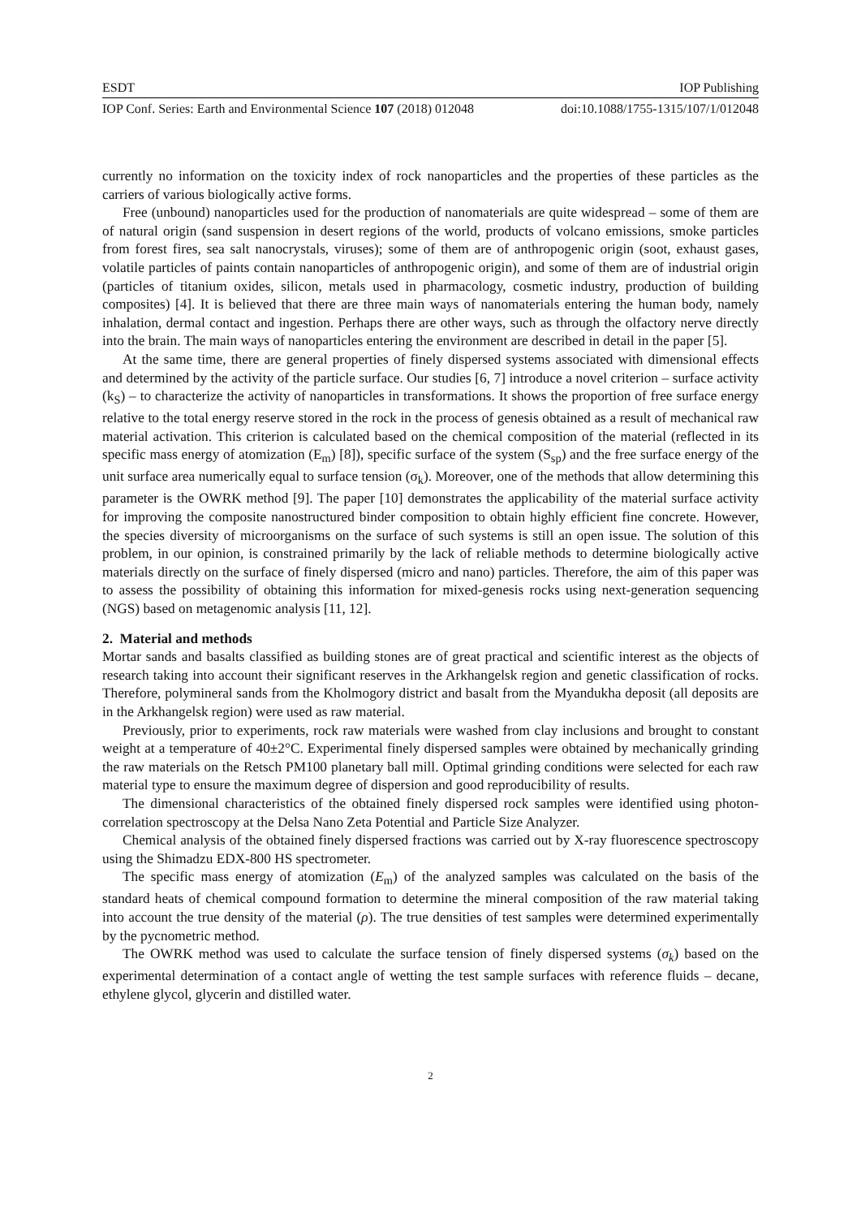ESDT IOP Publishing
IOP Conf. Series: Earth and Environmental Science 107 (2018) 012048 doi:10.1088/1755-1315/107/1/012048
currently no information on the toxicity index of rock nanoparticles and the properties of these particles as the carriers of various biologically active forms.
Free (unbound) nanoparticles used for the production of nanomaterials are quite widespread – some of them are of natural origin (sand suspension in desert regions of the world, products of volcano emissions, smoke particles from forest fires, sea salt nanocrystals, viruses); some of them are of anthropogenic origin (soot, exhaust gases, volatile particles of paints contain nanoparticles of anthropogenic origin), and some of them are of industrial origin (particles of titanium oxides, silicon, metals used in pharmacology, cosmetic industry, production of building composites) [4]. It is believed that there are three main ways of nanomaterials entering the human body, namely inhalation, dermal contact and ingestion. Perhaps there are other ways, such as through the olfactory nerve directly into the brain. The main ways of nanoparticles entering the environment are described in detail in the paper [5].
At the same time, there are general properties of finely dispersed systems associated with dimensional effects and determined by the activity of the particle surface. Our studies [6, 7] introduce a novel criterion – surface activity (k<sub>S</sub>) – to characterize the activity of nanoparticles in transformations. It shows the proportion of free surface energy relative to the total energy reserve stored in the rock in the process of genesis obtained as a result of mechanical raw material activation. This criterion is calculated based on the chemical composition of the material (reflected in its specific mass energy of atomization (E<sub>m</sub>) [8]), specific surface of the system (S<sub>sp</sub>) and the free surface energy of the unit surface area numerically equal to surface tension (σ<sub>k</sub>). Moreover, one of the methods that allow determining this parameter is the OWRK method [9]. The paper [10] demonstrates the applicability of the material surface activity for improving the composite nanostructured binder composition to obtain highly efficient fine concrete. However, the species diversity of microorganisms on the surface of such systems is still an open issue. The solution of this problem, in our opinion, is constrained primarily by the lack of reliable methods to determine biologically active materials directly on the surface of finely dispersed (micro and nano) particles. Therefore, the aim of this paper was to assess the possibility of obtaining this information for mixed-genesis rocks using next-generation sequencing (NGS) based on metagenomic analysis [11, 12].
2. Material and methods
Mortar sands and basalts classified as building stones are of great practical and scientific interest as the objects of research taking into account their significant reserves in the Arkhangelsk region and genetic classification of rocks. Therefore, polymineral sands from the Kholmogory district and basalt from the Myandukha deposit (all deposits are in the Arkhangelsk region) were used as raw material.
Previously, prior to experiments, rock raw materials were washed from clay inclusions and brought to constant weight at a temperature of 40±2°C. Experimental finely dispersed samples were obtained by mechanically grinding the raw materials on the Retsch PM100 planetary ball mill. Optimal grinding conditions were selected for each raw material type to ensure the maximum degree of dispersion and good reproducibility of results.
The dimensional characteristics of the obtained finely dispersed rock samples were identified using photon-correlation spectroscopy at the Delsa Nano Zeta Potential and Particle Size Analyzer.
Chemical analysis of the obtained finely dispersed fractions was carried out by X-ray fluorescence spectroscopy using the Shimadzu EDX-800 HS spectrometer.
The specific mass energy of atomization (E<sub>m</sub>) of the analyzed samples was calculated on the basis of the standard heats of chemical compound formation to determine the mineral composition of the raw material taking into account the true density of the material (ρ). The true densities of test samples were determined experimentally by the pycnometric method.
The OWRK method was used to calculate the surface tension of finely dispersed systems (σ<sub>k</sub>) based on the experimental determination of a contact angle of wetting the test sample surfaces with reference fluids – decane, ethylene glycol, glycerin and distilled water.
2